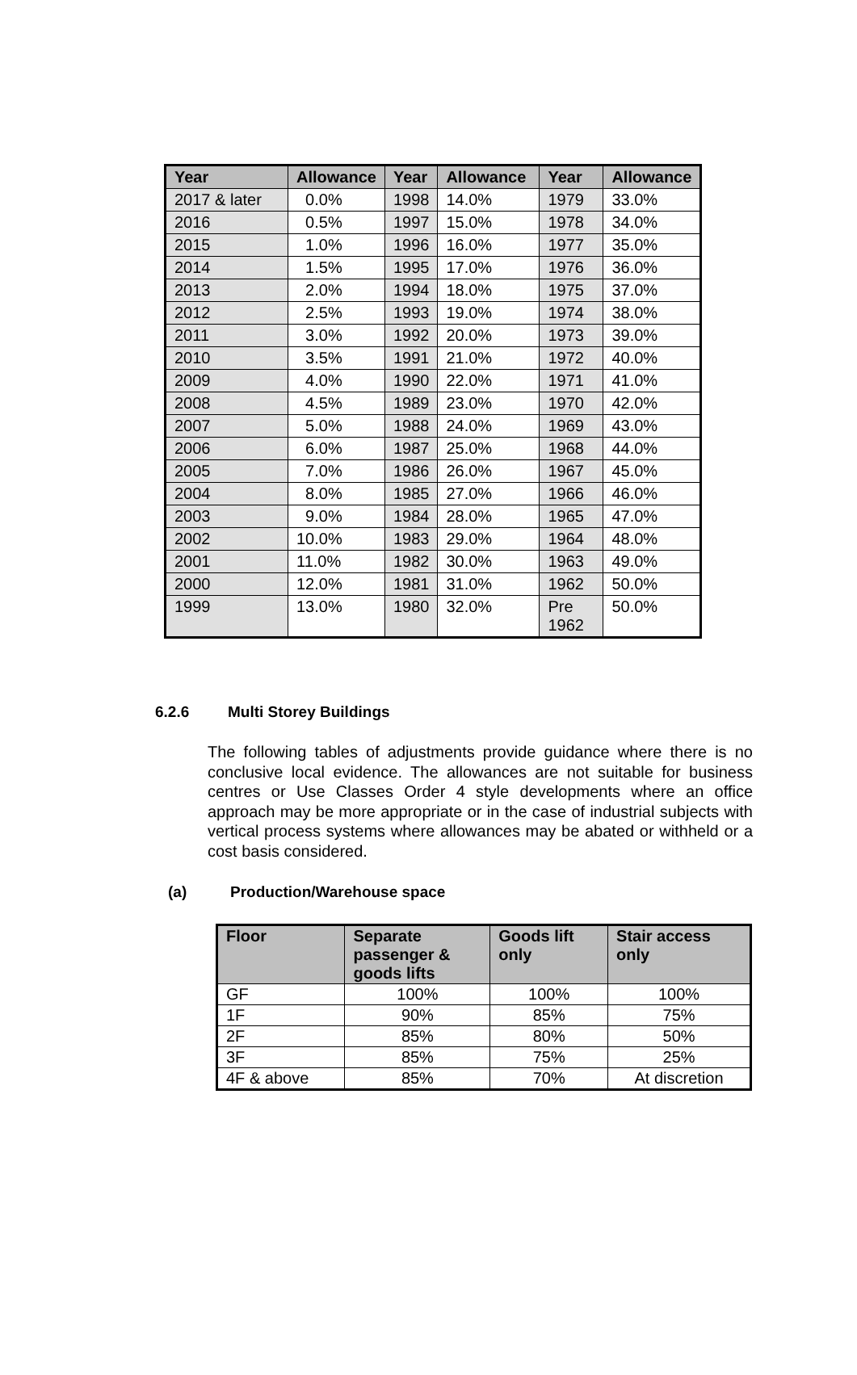| Year | Allowance | Year | Allowance | Year | Allowance |
| --- | --- | --- | --- | --- | --- |
| 2017 & later | 0.0% | 1998 | 14.0% | 1979 | 33.0% |
| 2016 | 0.5% | 1997 | 15.0% | 1978 | 34.0% |
| 2015 | 1.0% | 1996 | 16.0% | 1977 | 35.0% |
| 2014 | 1.5% | 1995 | 17.0% | 1976 | 36.0% |
| 2013 | 2.0% | 1994 | 18.0% | 1975 | 37.0% |
| 2012 | 2.5% | 1993 | 19.0% | 1974 | 38.0% |
| 2011 | 3.0% | 1992 | 20.0% | 1973 | 39.0% |
| 2010 | 3.5% | 1991 | 21.0% | 1972 | 40.0% |
| 2009 | 4.0% | 1990 | 22.0% | 1971 | 41.0% |
| 2008 | 4.5% | 1989 | 23.0% | 1970 | 42.0% |
| 2007 | 5.0% | 1988 | 24.0% | 1969 | 43.0% |
| 2006 | 6.0% | 1987 | 25.0% | 1968 | 44.0% |
| 2005 | 7.0% | 1986 | 26.0% | 1967 | 45.0% |
| 2004 | 8.0% | 1985 | 27.0% | 1966 | 46.0% |
| 2003 | 9.0% | 1984 | 28.0% | 1965 | 47.0% |
| 2002 | 10.0% | 1983 | 29.0% | 1964 | 48.0% |
| 2001 | 11.0% | 1982 | 30.0% | 1963 | 49.0% |
| 2000 | 12.0% | 1981 | 31.0% | 1962 | 50.0% |
| 1999 | 13.0% | 1980 | 32.0% | Pre 1962 | 50.0% |
6.2.6 Multi Storey Buildings
The following tables of adjustments provide guidance where there is no conclusive local evidence. The allowances are not suitable for business centres or Use Classes Order 4 style developments where an office approach may be more appropriate or in the case of industrial subjects with vertical process systems where allowances may be abated or withheld or a cost basis considered.
(a) Production/Warehouse space
| Floor | Separate passenger & goods lifts | Goods lift only | Stair access only |
| --- | --- | --- | --- |
| GF | 100% | 100% | 100% |
| 1F | 90% | 85% | 75% |
| 2F | 85% | 80% | 50% |
| 3F | 85% | 75% | 25% |
| 4F & above | 85% | 70% | At discretion |